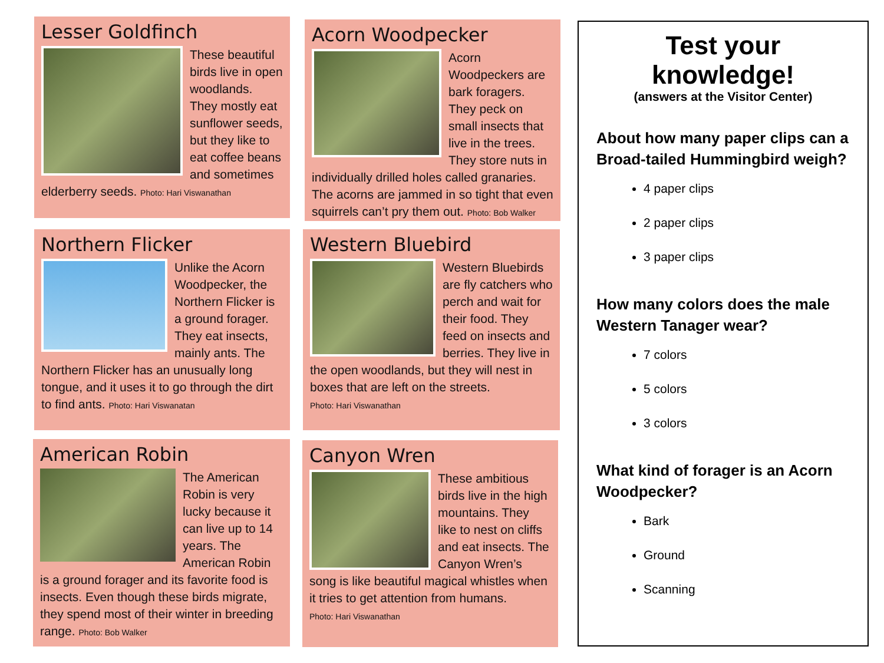Lesser Goldfinch
These beautiful birds live in open woodlands. They mostly eat sunflower seeds, but they like to eat coffee beans and sometimes elderberry seeds. Photo: Hari Viswanathan
Acorn Woodpecker
Acorn Woodpeckers are bark foragers. They peck on small insects that live in the trees. They store nuts in individually drilled holes called granaries. The acorns are jammed in so tight that even squirrels can’t pry them out. Photo: Bob Walker
Northern Flicker
Unlike the Acorn Woodpecker, the Northern Flicker is a ground forager. They eat insects, mainly ants. The Northern Flicker has an unusually long tongue, and it uses it to go through the dirt to find ants. Photo: Hari Viswanatan
Western Bluebird
Western Bluebirds are fly catchers who perch and wait for their food. They feed on insects and berries. They live in the open woodlands, but they will nest in boxes that are left on the streets.
Photo: Hari Viswanathan
American Robin
The American Robin is very lucky because it can live up to 14 years. The American Robin is a ground forager and its favorite food is insects. Even though these birds migrate, they spend most of their winter in breeding range. Photo: Bob Walker
Canyon Wren
These ambitious birds live in the high mountains. They like to nest on cliffs and eat insects. The Canyon Wren’s song is like beautiful magical whistles when it tries to get attention from humans.
Photo: Hari Viswanathan
Test your knowledge!
(answers at the Visitor Center)
About how many paper clips can a Broad-tailed Hummingbird weigh?
4 paper clips
2 paper clips
3 paper clips
How many colors does the male Western Tanager wear?
7 colors
5 colors
3 colors
What kind of forager is an Acorn Woodpecker?
Bark
Ground
Scanning